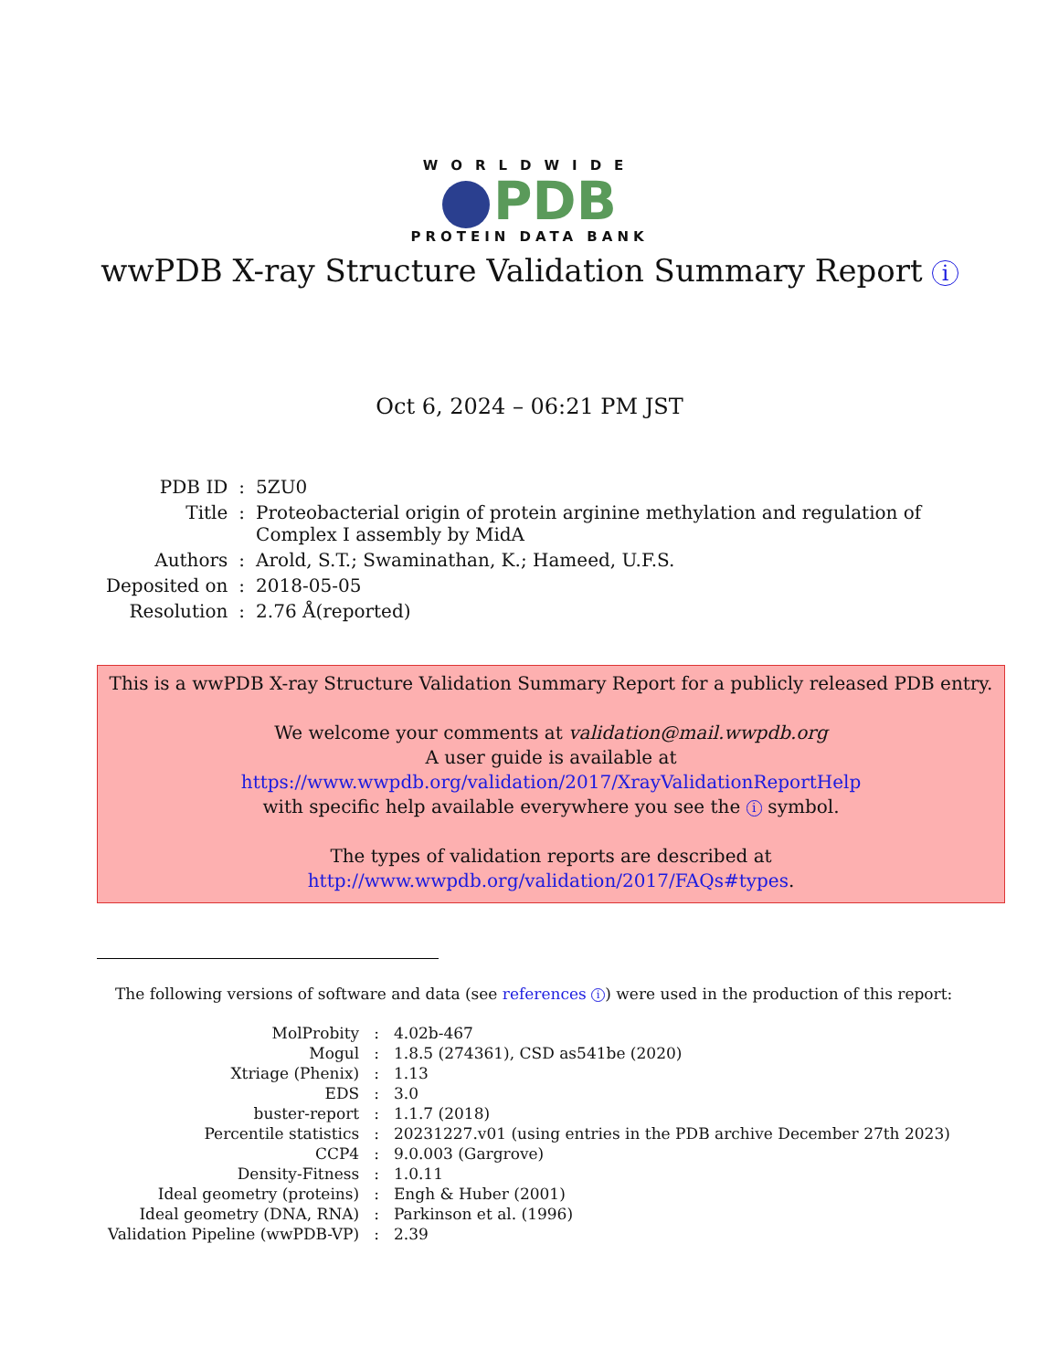WORLDWIDE
PDB
PROTEIN DATA BANK
wwPDB X-ray Structure Validation Summary Report i
Oct 6, 2024 – 06:21 PM JST
| PDB ID | : | 5ZU0 |
| Title | : | Proteobacterial origin of protein arginine methylation and regulation of Complex I assembly by MidA |
| Authors | : | Arold, S.T.; Swaminathan, K.; Hameed, U.F.S. |
| Deposited on | : | 2018-05-05 |
| Resolution | : | 2.76 Å(reported) |
This is a wwPDB X-ray Structure Validation Summary Report for a publicly released PDB entry.
We welcome your comments at validation@mail.wwpdb.org
A user guide is available at
https://www.wwpdb.org/validation/2017/XrayValidationReportHelp
with specific help available everywhere you see the i symbol.
The types of validation reports are described at
http://www.wwpdb.org/validation/2017/FAQs#types.
The following versions of software and data (see references i) were used in the production of this report:
| MolProbity | : | 4.02b-467 |
| Mogul | : | 1.8.5 (274361), CSD as541be (2020) |
| Xtriage (Phenix) | : | 1.13 |
| EDS | : | 3.0 |
| buster-report | : | 1.1.7 (2018) |
| Percentile statistics | : | 20231227.v01 (using entries in the PDB archive December 27th 2023) |
| CCP4 | : | 9.0.003 (Gargrove) |
| Density-Fitness | : | 1.0.11 |
| Ideal geometry (proteins) | : | Engh & Huber (2001) |
| Ideal geometry (DNA, RNA) | : | Parkinson et al. (1996) |
| Validation Pipeline (wwPDB-VP) | : | 2.39 |